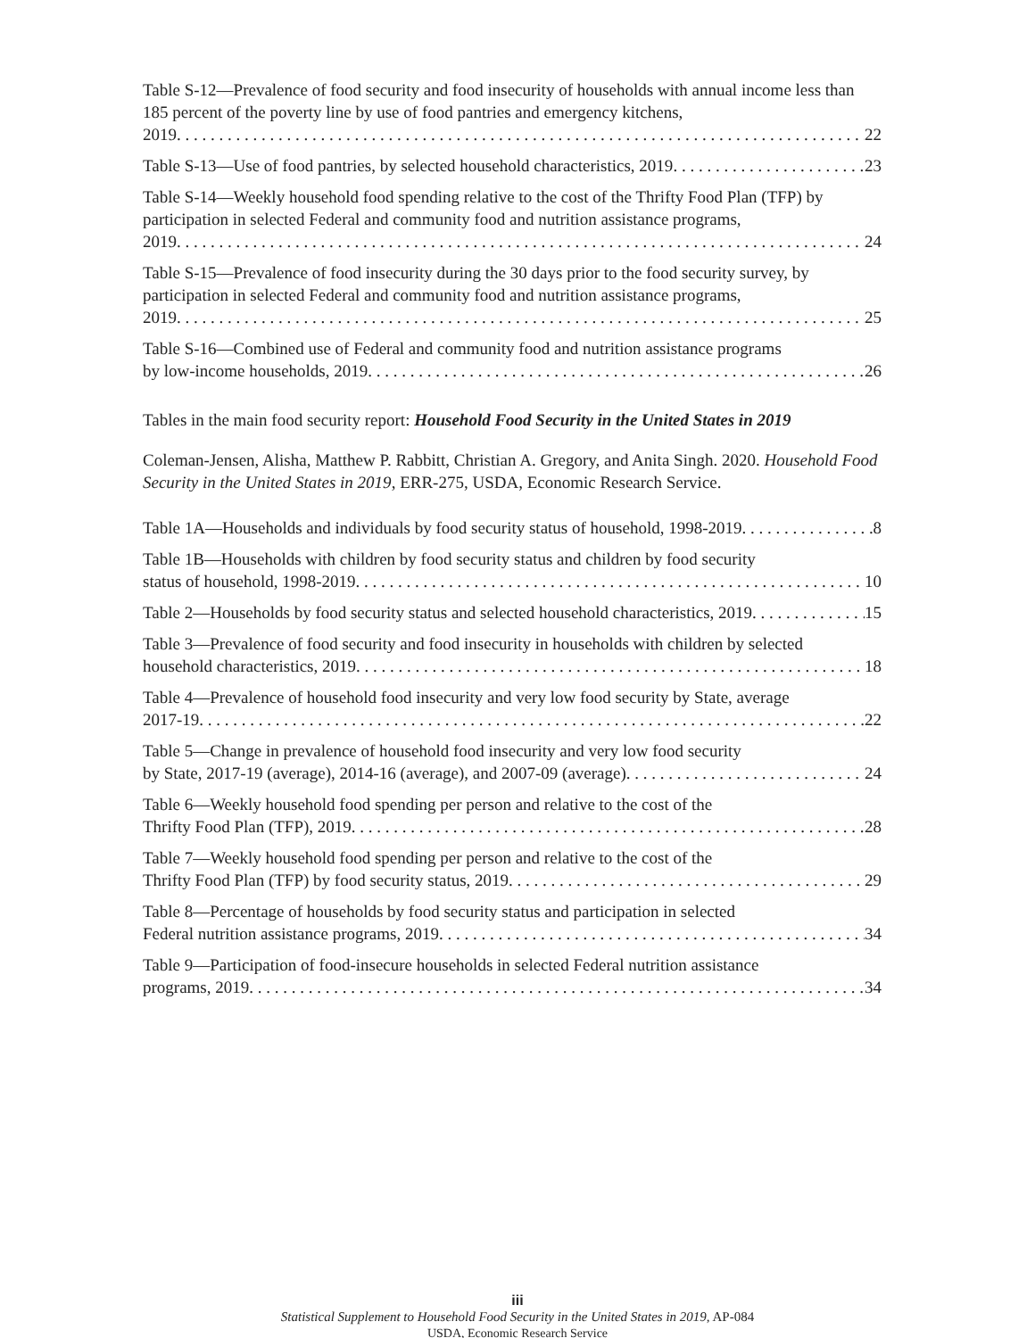Table S-12—Prevalence of food security and food insecurity of households with annual income less than 185 percent of the poverty line by use of food pantries and emergency kitchens,
2019 22
Table S-13—Use of food pantries, by selected household characteristics, 2019 23
Table S-14—Weekly household food spending relative to the cost of the Thrifty Food Plan (TFP) by participation in selected Federal and community food and nutrition assistance programs,
2019 24
Table S-15—Prevalence of food insecurity during the 30 days prior to the food security survey, by participation in selected Federal and community food and nutrition assistance programs,
2019 25
Table S-16—Combined use of Federal and community food and nutrition assistance programs
by low-income households, 2019 26
Tables in the main food security report: Household Food Security in the United States in 2019
Coleman-Jensen, Alisha, Matthew P. Rabbitt, Christian A. Gregory, and Anita Singh. 2020. Household Food Security in the United States in 2019, ERR-275, USDA, Economic Research Service.
Table 1A—Households and individuals by food security status of household, 1998-2019 8
Table 1B—Households with children by food security status and children by food security
status of household, 1998-2019 10
Table 2—Households by food security status and selected household characteristics, 2019 15
Table 3—Prevalence of food security and food insecurity in households with children by selected
household characteristics, 2019 18
Table 4—Prevalence of household food insecurity and very low food security by State, average
2017-19 22
Table 5—Change in prevalence of household food insecurity and very low food security
by State, 2017-19 (average), 2014-16 (average), and 2007-09 (average) 24
Table 6—Weekly household food spending per person and relative to the cost of the
Thrifty Food Plan (TFP), 2019 28
Table 7—Weekly household food spending per person and relative to the cost of the
Thrifty Food Plan (TFP) by food security status, 2019 29
Table 8—Percentage of households by food security status and participation in selected
Federal nutrition assistance programs, 2019 34
Table 9—Participation of food-insecure households in selected Federal nutrition assistance
programs, 2019 34
iii
Statistical Supplement to Household Food Security in the United States in 2019, AP-084
USDA, Economic Research Service